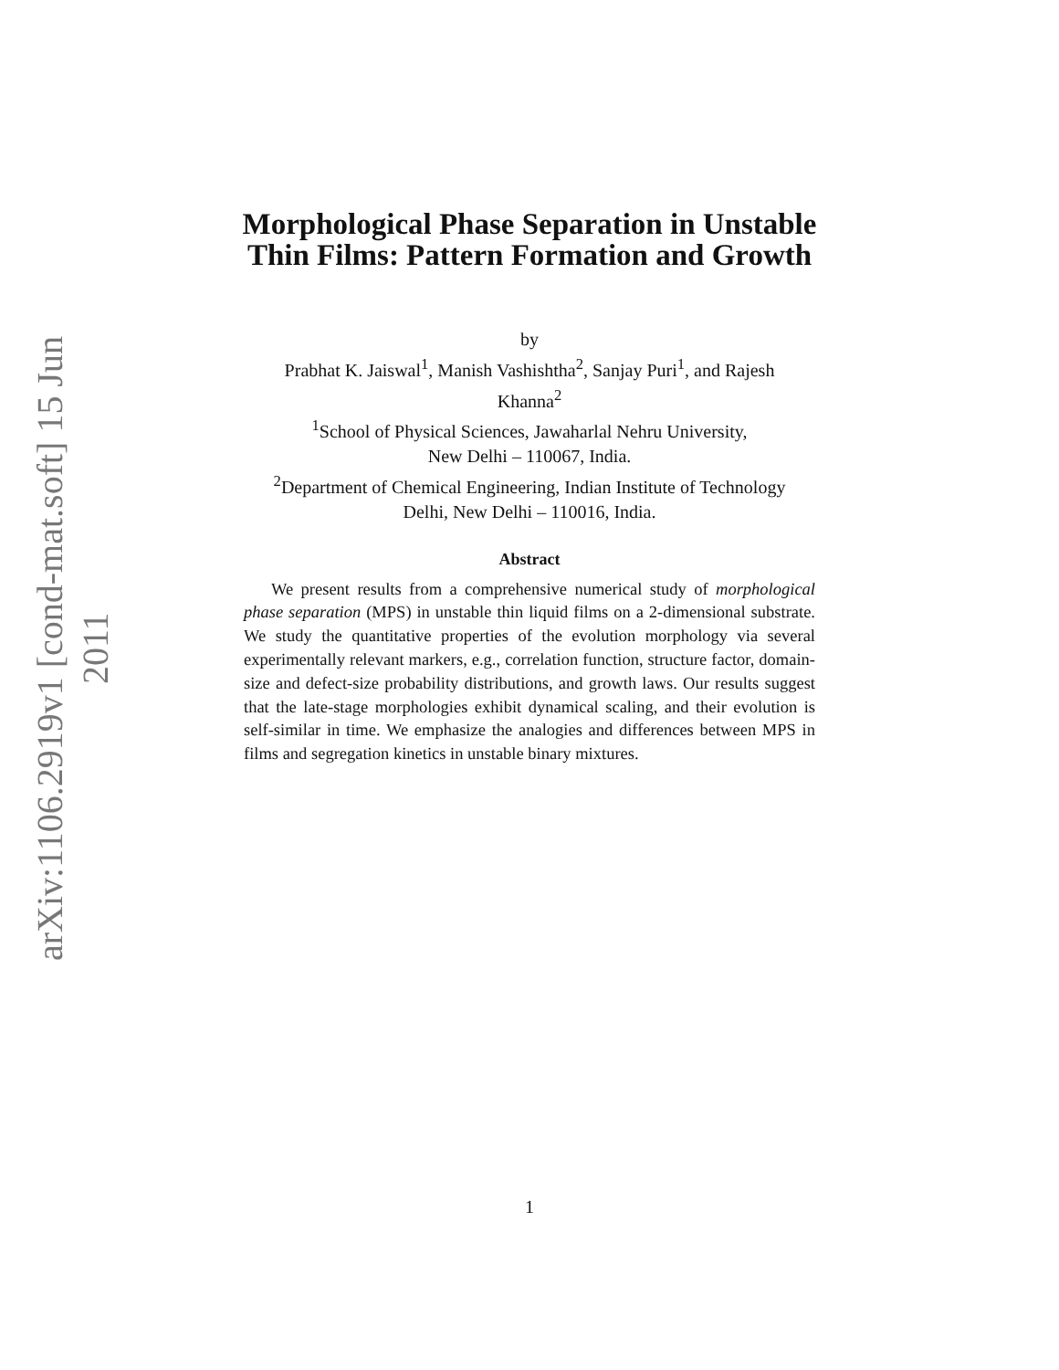arXiv:1106.2919v1 [cond-mat.soft] 15 Jun 2011
Morphological Phase Separation in Unstable
Thin Films: Pattern Formation and Growth
by
Prabhat K. Jaiswal<sup>1</sup>, Manish Vashishtha<sup>2</sup>, Sanjay Puri<sup>1</sup>, and Rajesh
Khanna<sup>2</sup>
<sup>1</sup> School of Physical Sciences, Jawaharlal Nehru University,
New Delhi – 110067, India.
<sup>2</sup> Department of Chemical Engineering, Indian Institute of Technology
Delhi, New Delhi – 110016, India.
Abstract
We present results from a comprehensive numerical study of morphological phase separation (MPS) in unstable thin liquid films on a 2-dimensional substrate. We study the quantitative properties of the evolution morphology via several experimentally relevant markers, e.g., correlation function, structure factor, domain-size and defect-size probability distributions, and growth laws. Our results suggest that the late-stage morphologies exhibit dynamical scaling, and their evolution is self-similar in time. We emphasize the analogies and differences between MPS in films and segregation kinetics in unstable binary mixtures.
1